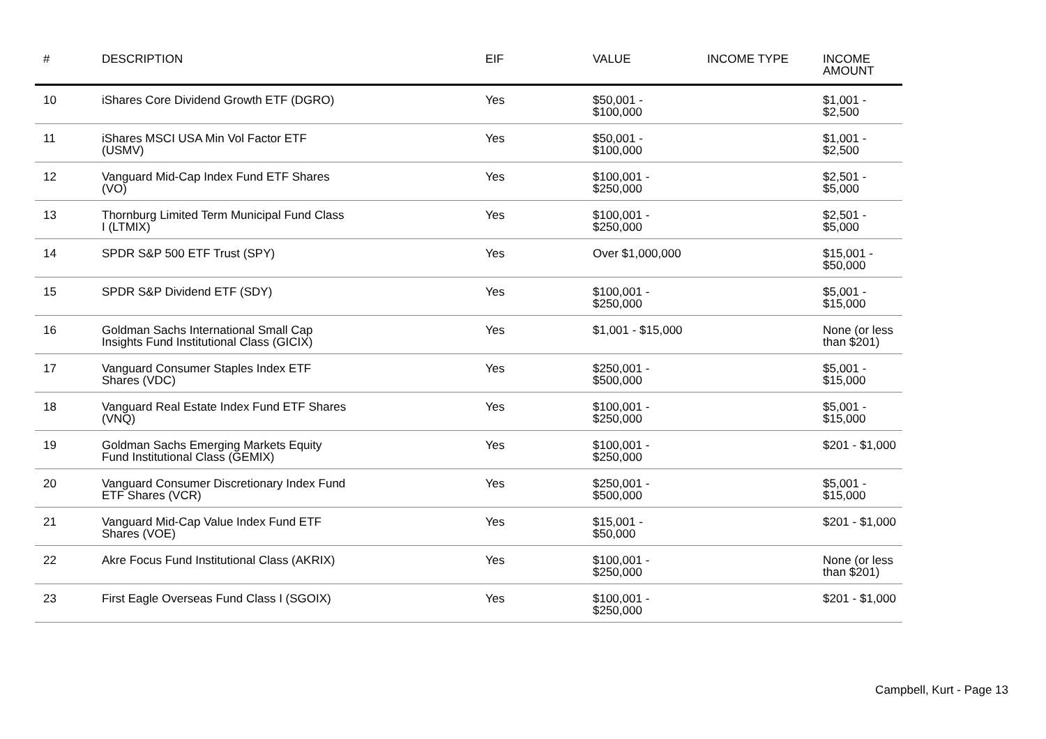| # | DESCRIPTION | EIF | VALUE | INCOME TYPE | INCOME AMOUNT |
| --- | --- | --- | --- | --- | --- |
| 10 | iShares Core Dividend Growth ETF (DGRO) | Yes | $50,001 - $100,000 | | $1,001 - $2,500 |
| 11 | iShares MSCI USA Min Vol Factor ETF (USMV) | Yes | $50,001 - $100,000 | | $1,001 - $2,500 |
| 12 | Vanguard Mid-Cap Index Fund ETF Shares (VO) | Yes | $100,001 - $250,000 | | $2,501 - $5,000 |
| 13 | Thornburg Limited Term Municipal Fund Class I (LTMIX) | Yes | $100,001 - $250,000 | | $2,501 - $5,000 |
| 14 | SPDR S&P 500 ETF Trust (SPY) | Yes | Over $1,000,000 | | $15,001 - $50,000 |
| 15 | SPDR S&P Dividend ETF (SDY) | Yes | $100,001 - $250,000 | | $5,001 - $15,000 |
| 16 | Goldman Sachs International Small Cap Insights Fund Institutional Class (GICIX) | Yes | $1,001 - $15,000 | | None (or less than $201) |
| 17 | Vanguard Consumer Staples Index ETF Shares (VDC) | Yes | $250,001 - $500,000 | | $5,001 - $15,000 |
| 18 | Vanguard Real Estate Index Fund ETF Shares (VNQ) | Yes | $100,001 - $250,000 | | $5,001 - $15,000 |
| 19 | Goldman Sachs Emerging Markets Equity Fund Institutional Class (GEMIX) | Yes | $100,001 - $250,000 | | $201 - $1,000 |
| 20 | Vanguard Consumer Discretionary Index Fund ETF Shares (VCR) | Yes | $250,001 - $500,000 | | $5,001 - $15,000 |
| 21 | Vanguard Mid-Cap Value Index Fund ETF Shares (VOE) | Yes | $15,001 - $50,000 | | $201 - $1,000 |
| 22 | Akre Focus Fund Institutional Class (AKRIX) | Yes | $100,001 - $250,000 | | None (or less than $201) |
| 23 | First Eagle Overseas Fund Class I (SGOIX) | Yes | $100,001 - $250,000 | | $201 - $1,000 |
Campbell, Kurt - Page 13